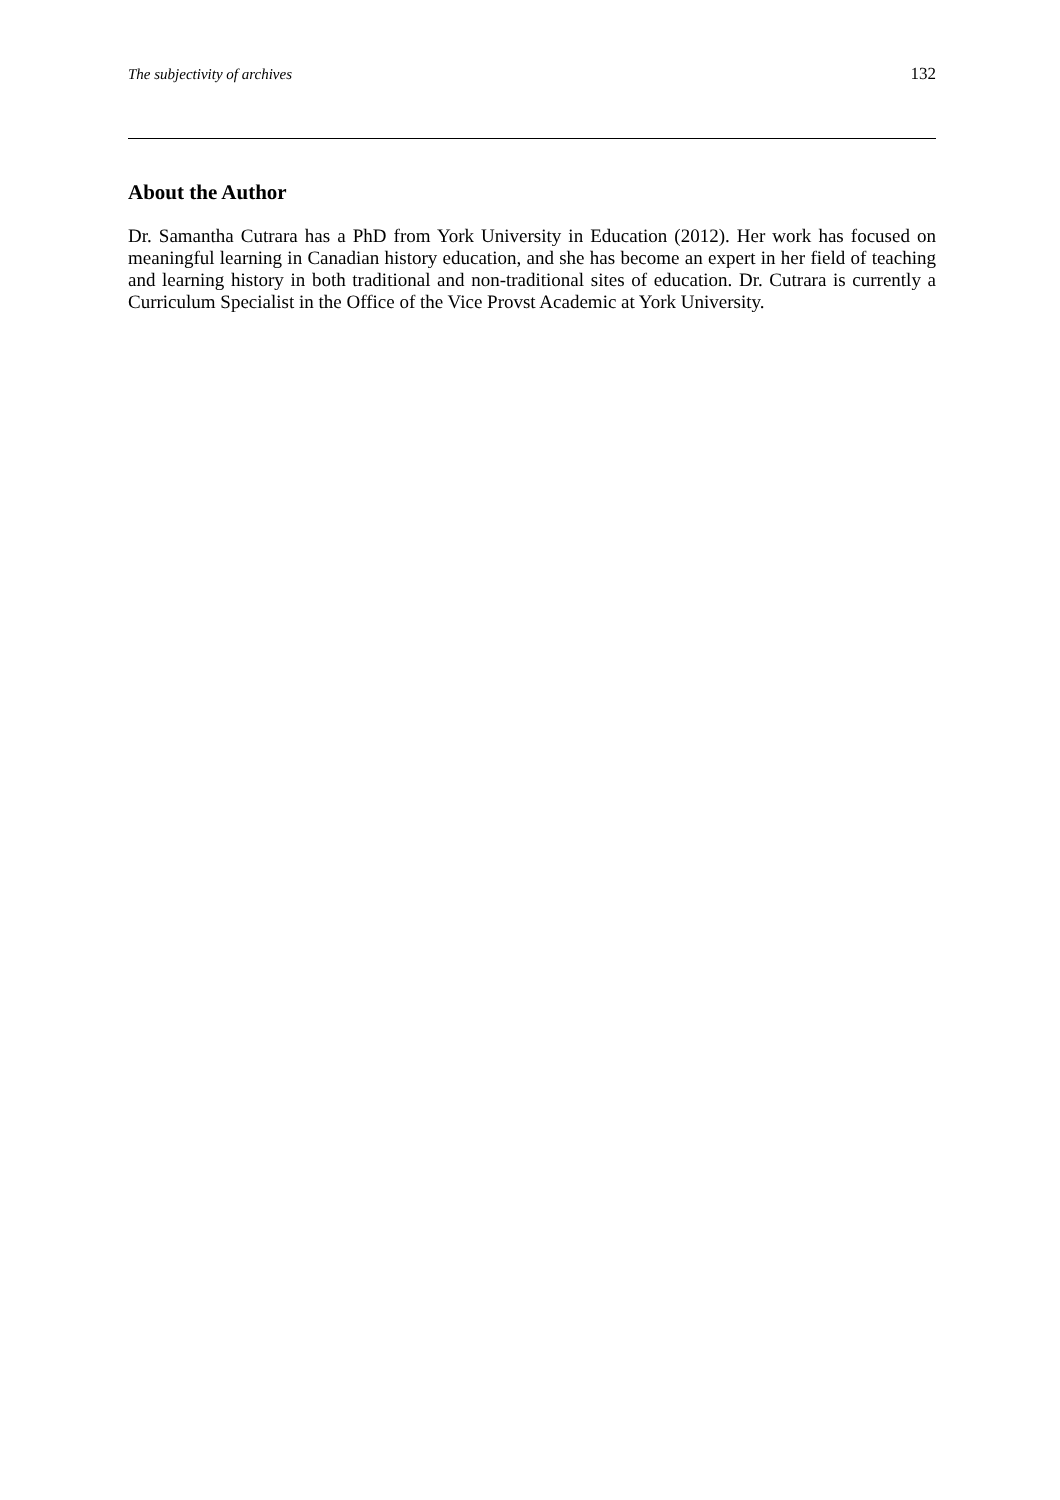The subjectivity of archives 132
About the Author
Dr. Samantha Cutrara has a PhD from York University in Education (2012). Her work has focused on meaningful learning in Canadian history education, and she has become an expert in her field of teaching and learning history in both traditional and non-traditional sites of education. Dr. Cutrara is currently a Curriculum Specialist in the Office of the Vice Provst Academic at York University.